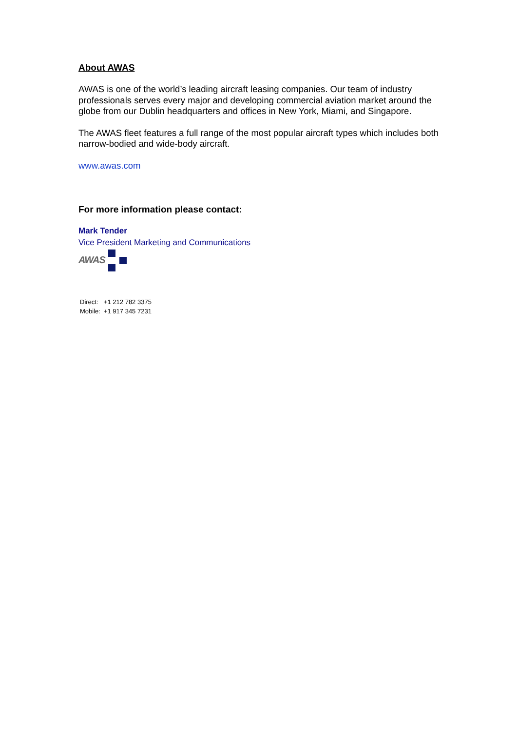About AWAS
AWAS is one of the world’s leading aircraft leasing companies. Our team of industry professionals serves every major and developing commercial aviation market around the globe from our Dublin headquarters and offices in New York, Miami, and Singapore.
The AWAS fleet features a full range of the most popular aircraft types which includes both narrow-bodied and wide-body aircraft.
www.awas.com
For more information please contact:
Mark Tender
Vice President Marketing and Communications
AWAS
| Direct: | +1 212 782 3375 |
| Mobile: | +1 917 345 7231 |